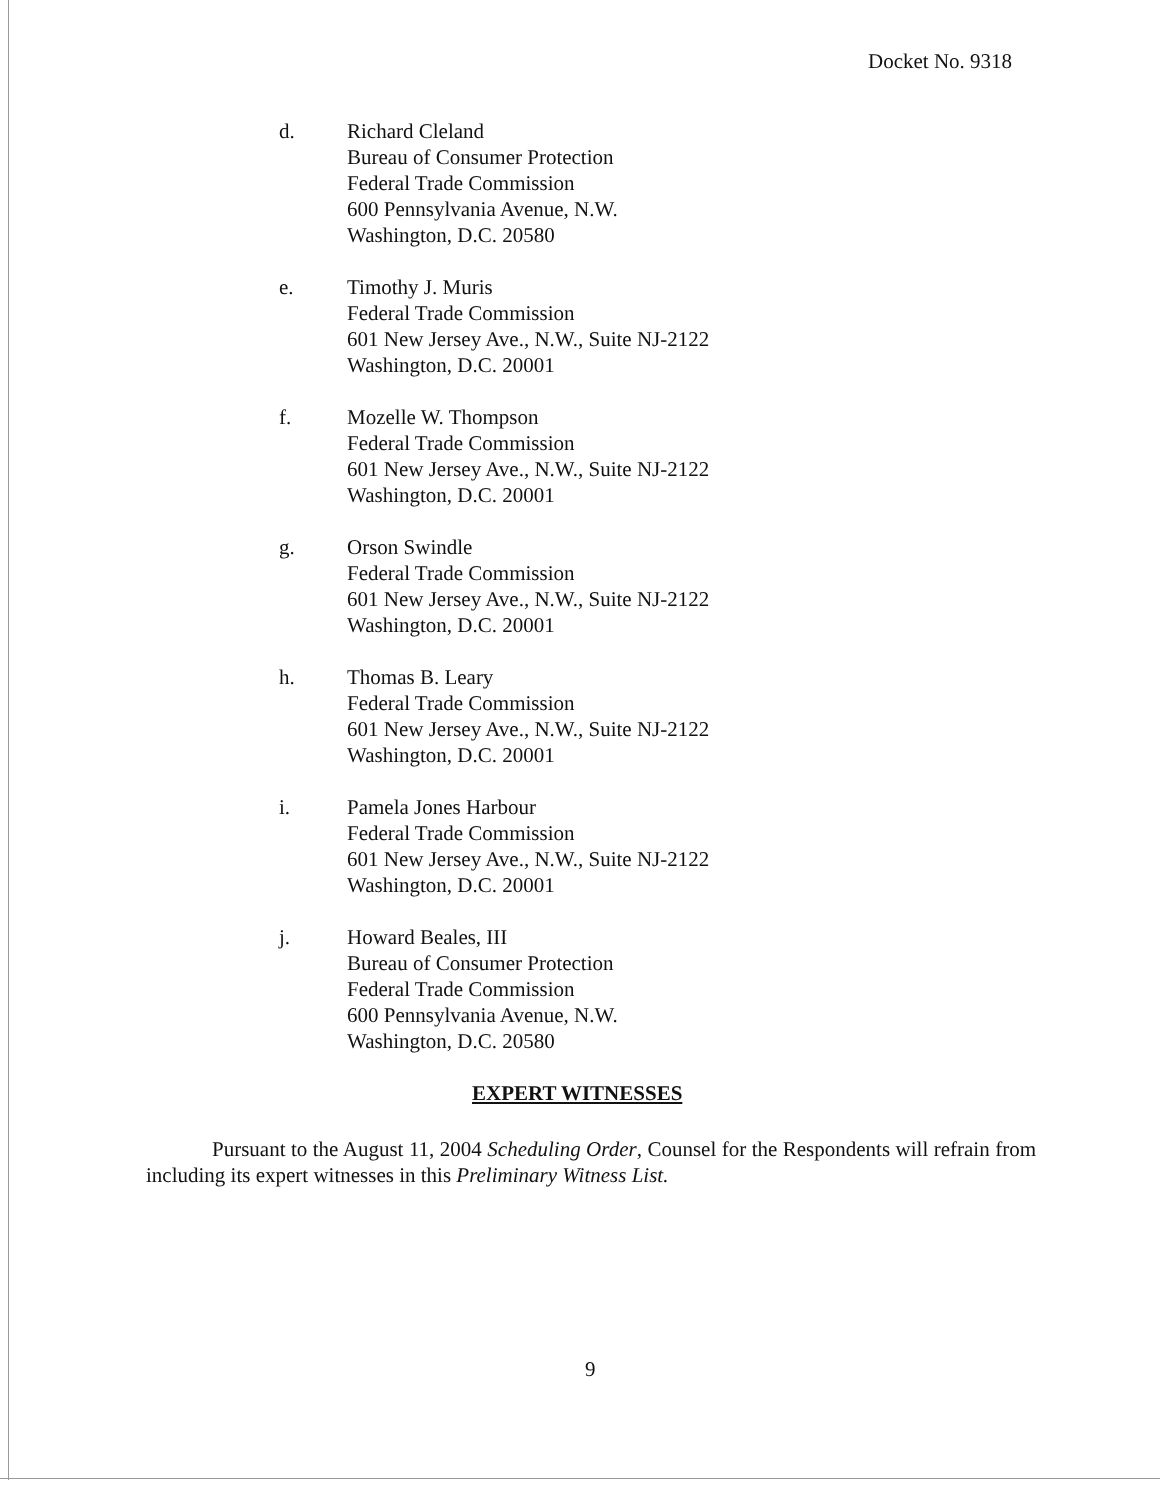Docket No. 9318
d. Richard Cleland
Bureau of Consumer Protection
Federal Trade Commission
600 Pennsylvania Avenue, N.W.
Washington, D.C. 20580
e. Timothy J. Muris
Federal Trade Commission
601 New Jersey Ave., N.W., Suite NJ-2122
Washington, D.C. 20001
f. Mozelle W. Thompson
Federal Trade Commission
601 New Jersey Ave., N.W., Suite NJ-2122
Washington, D.C. 20001
g. Orson Swindle
Federal Trade Commission
601 New Jersey Ave., N.W., Suite NJ-2122
Washington, D.C. 20001
h. Thomas B. Leary
Federal Trade Commission
601 New Jersey Ave., N.W., Suite NJ-2122
Washington, D.C. 20001
i. Pamela Jones Harbour
Federal Trade Commission
601 New Jersey Ave., N.W., Suite NJ-2122
Washington, D.C. 20001
j. Howard Beales, III
Bureau of Consumer Protection
Federal Trade Commission
600 Pennsylvania Avenue, N.W.
Washington, D.C. 20580
EXPERT WITNESSES
Pursuant to the August 11, 2004 Scheduling Order, Counsel for the Respondents will refrain from including its expert witnesses in this Preliminary Witness List.
9